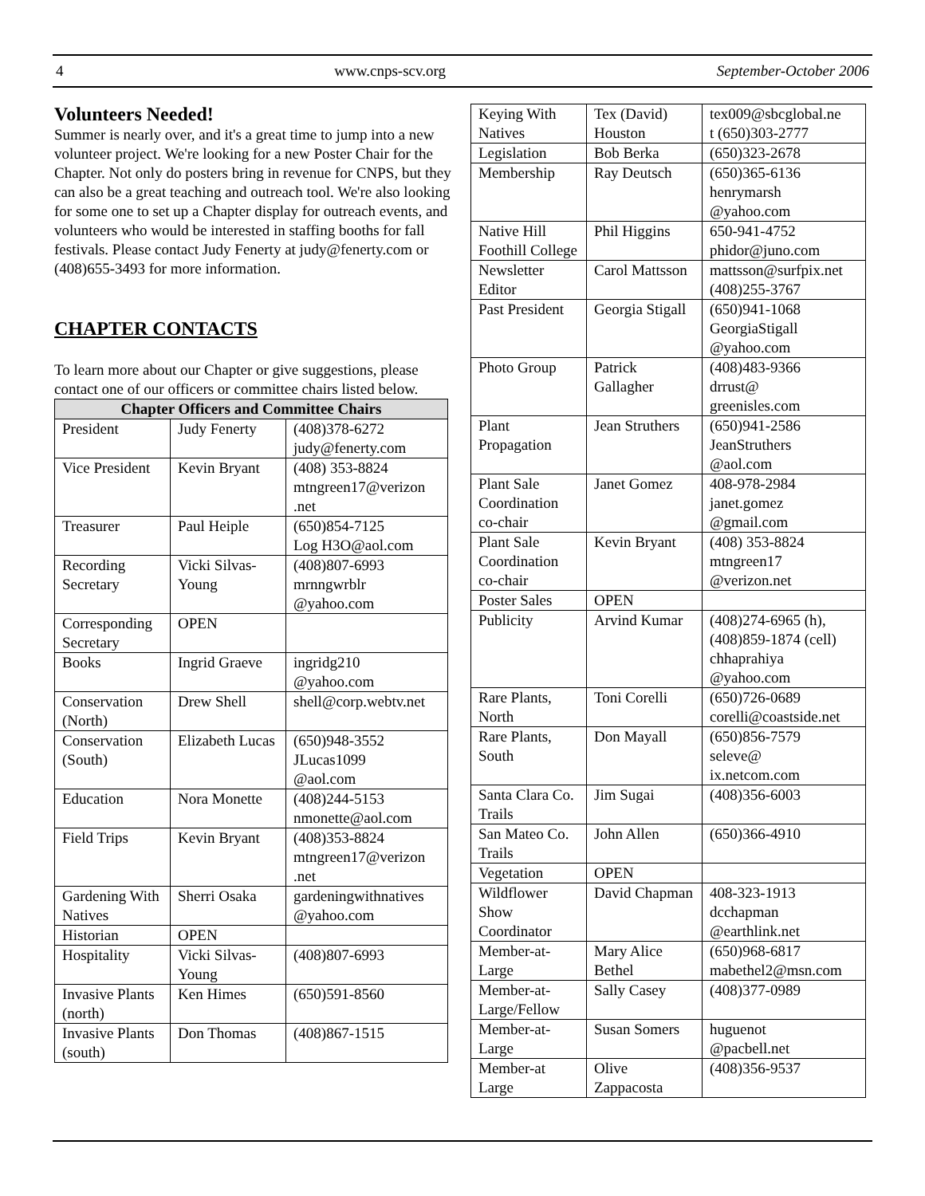4 www.cnps-scv.org September-October 2006
Volunteers Needed!
Summer is nearly over, and it's a great time to jump into a new volunteer project. We're looking for a new Poster Chair for the Chapter. Not only do posters bring in revenue for CNPS, but they can also be a great teaching and outreach tool. We're also looking for some one to set up a Chapter display for outreach events, and volunteers who would be interested in staffing booths for fall festivals. Please contact Judy Fenerty at judy@fenerty.com or (408)655-3493 for more information.
CHAPTER CONTACTS
To learn more about our Chapter or give suggestions, please contact one of our officers or committee chairs listed below.
| Chapter Officers and Committee Chairs | | |
| --- | --- | --- |
| President | Judy Fenerty | (408)378-6272 judy@fenerty.com |
| Vice President | Kevin Bryant | (408) 353-8824 mtngreen17@verizon .net |
| Treasurer | Paul Heiple | (650)854-7125 Log H3O@aol.com |
| Recording Secretary | Vicki Silvas-Young | (408)807-6993 mrnngwrblr @yahoo.com |
| Corresponding Secretary | OPEN | |
| Books | Ingrid Graeve | ingridg210 @yahoo.com |
| Conservation (North) | Drew Shell | shell@corp.webtv.net |
| Conservation (South) | Elizabeth Lucas | (650)948-3552 JLucas1099 @aol.com |
| Education | Nora Monette | (408)244-5153 nmonette@aol.com |
| Field Trips | Kevin Bryant | (408)353-8824 mtngreen17@verizon .net |
| Gardening With Natives | Sherri Osaka | gardeningwithnatives @yahoo.com |
| Historian | OPEN | |
| Hospitality | Vicki Silvas-Young | (408)807-6993 |
| Invasive Plants (north) | Ken Himes | (650)591-8560 |
| Invasive Plants (south) | Don Thomas | (408)867-1515 |
| Keying With Natives | Tex (David) Houston | tex009@sbcglobal.ne t (650)303-2777 |
| Legislation | Bob Berka | (650)323-2678 |
| Membership | Ray Deutsch | (650)365-6136 henrymarsh @yahoo.com |
| Native Hill Foothill College | Phil Higgins | 650-941-4752 phidor@juno.com |
| Newsletter Editor | Carol Mattsson | mattsson@surfpix.net (408)255-3767 |
| Past President | Georgia Stigall | (650)941-1068 GeorgiaStigall @yahoo.com |
| Photo Group | Patrick Gallagher | (408)483-9366 drrust@ greenisles.com |
| Plant Propagation | Jean Struthers | (650)941-2586 JeanStruthers @aol.com |
| Plant Sale Coordination co-chair | Janet Gomez | 408-978-2984 janet.gomez @gmail.com |
| Plant Sale Coordination co-chair | Kevin Bryant | (408) 353-8824 mtngreen17 @verizon.net |
| Poster Sales | OPEN | |
| Publicity | Arvind Kumar | (408)274-6965 (h), (408)859-1874 (cell) chhaprahiya @yahoo.com |
| Rare Plants, North | Toni Corelli | (650)726-0689 corelli@coastside.net |
| Rare Plants, South | Don Mayall | (650)856-7579 seleve@ ix.netcom.com |
| Santa Clara Co. Trails | Jim Sugai | (408)356-6003 |
| San Mateo Co. Trails | John Allen | (650)366-4910 |
| Vegetation | OPEN | |
| Wildflower Show Coordinator | David Chapman | 408-323-1913 dcchapman @earthlink.net |
| Member-at-Large | Mary Alice Bethel | (650)968-6817 mabethel2@msn.com |
| Member-at-Large/Fellow | Sally Casey | (408)377-0989 |
| Member-at-Large | Susan Somers | huguenot @pacbell.net |
| Member-at Large | Olive Zappacosta | (408)356-9537 |